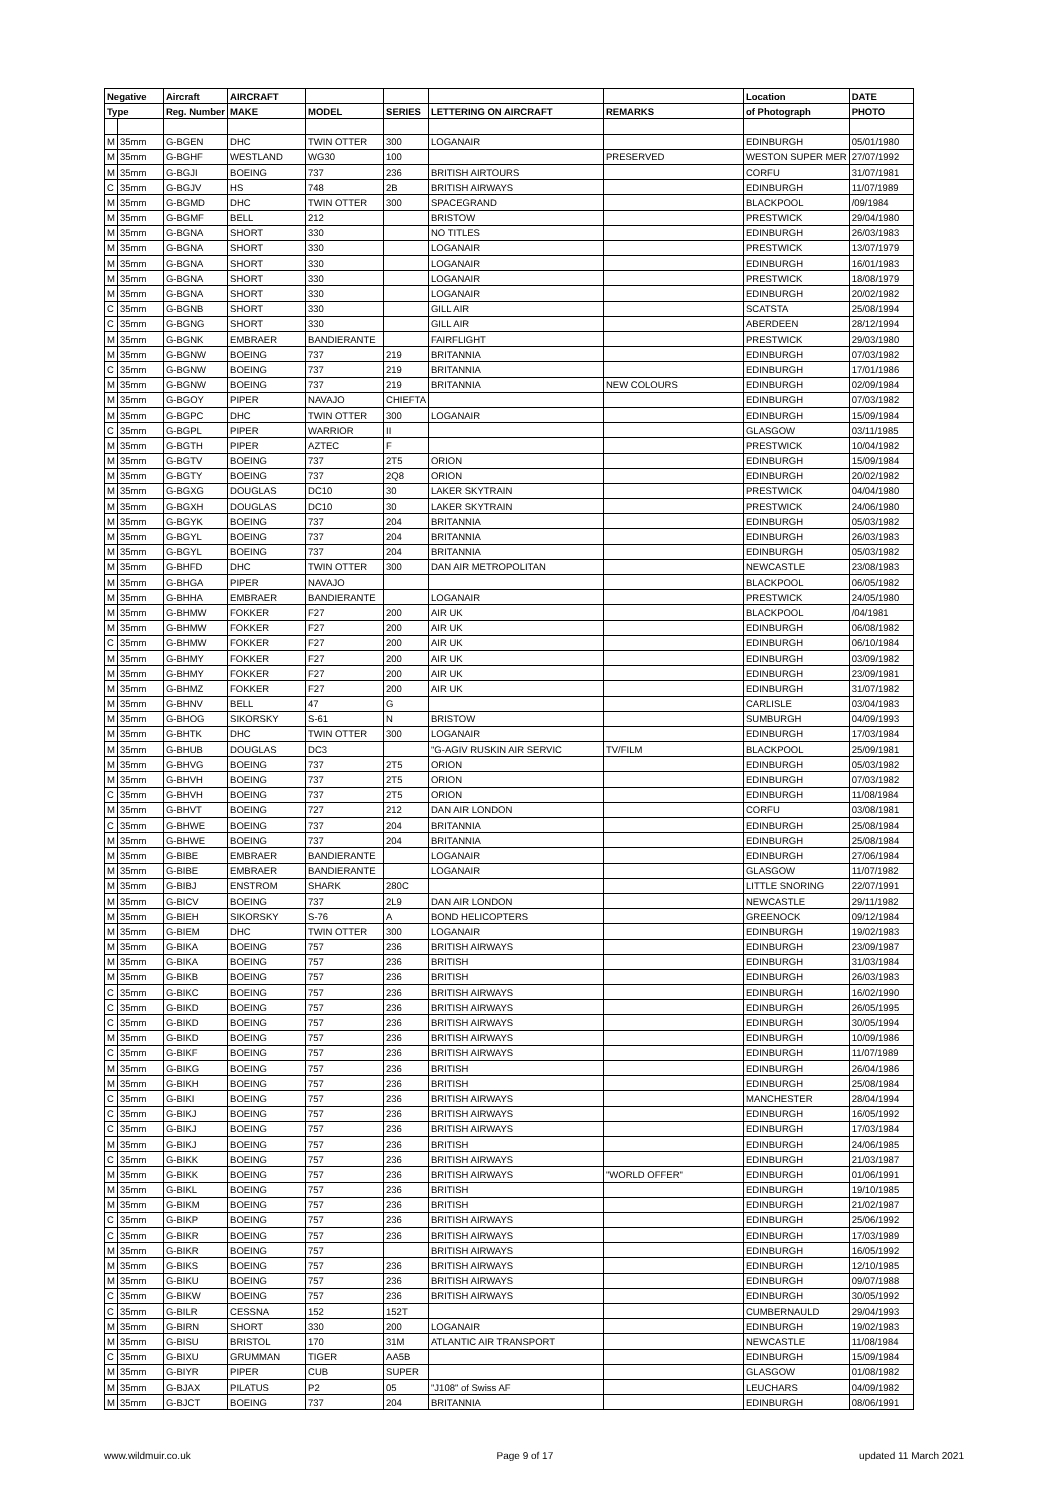| Negative | | Aircraft | AIRCRAFT | | | | | Location | DATE |
| --- | --- | --- | --- | --- | --- | --- | --- | --- | --- |
| Type | | Reg. Number | MAKE | MODEL | SERIES | LETTERING ON AIRCRAFT | REMARKS | of Photograph | PHOTO |
| M | 35mm | G-BGEN | DHC | TWIN OTTER | 300 | LOGANAIR | | EDINBURGH | 05/01/1980 |
| M | 35mm | G-BGHF | WESTLAND | WG30 | 100 | | PRESERVED | WESTON SUPER MER | 27/07/1992 |
| M | 35mm | G-BGJI | BOEING | 737 | 236 | BRITISH AIRTOURS | | CORFU | 31/07/1981 |
| C | 35mm | G-BGJV | HS | 748 | 2B | BRITISH AIRWAYS | | EDINBURGH | 11/07/1989 |
| M | 35mm | G-BGMD | DHC | TWIN OTTER | 300 | SPACEGRAND | | BLACKPOOL | /09/1984 |
| M | 35mm | G-BGMF | BELL | 212 | | BRISTOW | | PRESTWICK | 29/04/1980 |
| M | 35mm | G-BGNA | SHORT | 330 | | NO TITLES | | EDINBURGH | 26/03/1983 |
| M | 35mm | G-BGNA | SHORT | 330 | | LOGANAIR | | PRESTWICK | 13/07/1979 |
| M | 35mm | G-BGNA | SHORT | 330 | | LOGANAIR | | EDINBURGH | 16/01/1983 |
| M | 35mm | G-BGNA | SHORT | 330 | | LOGANAIR | | PRESTWICK | 18/08/1979 |
| M | 35mm | G-BGNA | SHORT | 330 | | LOGANAIR | | EDINBURGH | 20/02/1982 |
| C | 35mm | G-BGNB | SHORT | 330 | | GILL AIR | | SCATSTA | 25/08/1994 |
| C | 35mm | G-BGNG | SHORT | 330 | | GILL AIR | | ABERDEEN | 28/12/1994 |
| M | 35mm | G-BGNK | EMBRAER | BANDIERANTE | | FAIRFLIGHT | | PRESTWICK | 29/03/1980 |
| M | 35mm | G-BGNW | BOEING | 737 | 219 | BRITANNIA | | EDINBURGH | 07/03/1982 |
| C | 35mm | G-BGNW | BOEING | 737 | 219 | BRITANNIA | | EDINBURGH | 17/01/1986 |
| M | 35mm | G-BGNW | BOEING | 737 | 219 | BRITANNIA | NEW COLOURS | EDINBURGH | 02/09/1984 |
| M | 35mm | G-BGOY | PIPER | NAVAJO | CHIEFTA | | | EDINBURGH | 07/03/1982 |
| M | 35mm | G-BGPC | DHC | TWIN OTTER | 300 | LOGANAIR | | EDINBURGH | 15/09/1984 |
| C | 35mm | G-BGPL | PIPER | WARRIOR | II | | | GLASGOW | 03/11/1985 |
| M | 35mm | G-BGTH | PIPER | AZTEC | F | | | PRESTWICK | 10/04/1982 |
| M | 35mm | G-BGTV | BOEING | 737 | 2T5 | ORION | | EDINBURGH | 15/09/1984 |
| M | 35mm | G-BGTY | BOEING | 737 | 2Q8 | ORION | | EDINBURGH | 20/02/1982 |
| M | 35mm | G-BGXG | DOUGLAS | DC10 | 30 | LAKER SKYTRAIN | | PRESTWICK | 04/04/1980 |
| M | 35mm | G-BGXH | DOUGLAS | DC10 | 30 | LAKER SKYTRAIN | | PRESTWICK | 24/06/1980 |
| M | 35mm | G-BGYK | BOEING | 737 | 204 | BRITANNIA | | EDINBURGH | 05/03/1982 |
| M | 35mm | G-BGYL | BOEING | 737 | 204 | BRITANNIA | | EDINBURGH | 26/03/1983 |
| M | 35mm | G-BGYL | BOEING | 737 | 204 | BRITANNIA | | EDINBURGH | 05/03/1982 |
| M | 35mm | G-BHFD | DHC | TWIN OTTER | 300 | DAN AIR METROPOLITAN | | NEWCASTLE | 23/08/1983 |
| M | 35mm | G-BHGA | PIPER | NAVAJO | | | | BLACKPOOL | 06/05/1982 |
| M | 35mm | G-BHHA | EMBRAER | BANDIERANTE | | LOGANAIR | | PRESTWICK | 24/05/1980 |
| M | 35mm | G-BHMW | FOKKER | F27 | 200 | AIR UK | | BLACKPOOL | /04/1981 |
| M | 35mm | G-BHMW | FOKKER | F27 | 200 | AIR UK | | EDINBURGH | 06/08/1982 |
| C | 35mm | G-BHMW | FOKKER | F27 | 200 | AIR UK | | EDINBURGH | 06/10/1984 |
| M | 35mm | G-BHMY | FOKKER | F27 | 200 | AIR UK | | EDINBURGH | 03/09/1982 |
| M | 35mm | G-BHMY | FOKKER | F27 | 200 | AIR UK | | EDINBURGH | 23/09/1981 |
| M | 35mm | G-BHMZ | FOKKER | F27 | 200 | AIR UK | | EDINBURGH | 31/07/1982 |
| M | 35mm | G-BHNV | BELL | 47 | G | | | CARLISLE | 03/04/1983 |
| M | 35mm | G-BHOG | SIKORSKY | S-61 | N | BRISTOW | | SUMBURGH | 04/09/1993 |
| M | 35mm | G-BHTK | DHC | TWIN OTTER | 300 | LOGANAIR | | EDINBURGH | 17/03/1984 |
| M | 35mm | G-BHUB | DOUGLAS | DC3 | | "G-AGIV RUSKIN AIR SERVIC | TV/FILM | BLACKPOOL | 25/09/1981 |
| M | 35mm | G-BHVG | BOEING | 737 | 2T5 | ORION | | EDINBURGH | 05/03/1982 |
| M | 35mm | G-BHVH | BOEING | 737 | 2T5 | ORION | | EDINBURGH | 07/03/1982 |
| C | 35mm | G-BHVH | BOEING | 737 | 2T5 | ORION | | EDINBURGH | 11/08/1984 |
| M | 35mm | G-BHVT | BOEING | 727 | 212 | DAN AIR LONDON | | CORFU | 03/08/1981 |
| C | 35mm | G-BHWE | BOEING | 737 | 204 | BRITANNIA | | EDINBURGH | 25/08/1984 |
| M | 35mm | G-BHWE | BOEING | 737 | 204 | BRITANNIA | | EDINBURGH | 25/08/1984 |
| M | 35mm | G-BIBE | EMBRAER | BANDIERANTE | | LOGANAIR | | EDINBURGH | 27/06/1984 |
| M | 35mm | G-BIBE | EMBRAER | BANDIERANTE | | LOGANAIR | | GLASGOW | 11/07/1982 |
| M | 35mm | G-BIBJ | ENSTROM | SHARK | 280C | | | LITTLE SNORING | 22/07/1991 |
| M | 35mm | G-BICV | BOEING | 737 | 2L9 | DAN AIR LONDON | | NEWCASTLE | 29/11/1982 |
| M | 35mm | G-BIEH | SIKORSKY | S-76 | A | BOND HELICOPTERS | | GREENOCK | 09/12/1984 |
| M | 35mm | G-BIEM | DHC | TWIN OTTER | 300 | LOGANAIR | | EDINBURGH | 19/02/1983 |
| M | 35mm | G-BIKA | BOEING | 757 | 236 | BRITISH AIRWAYS | | EDINBURGH | 23/09/1987 |
| M | 35mm | G-BIKA | BOEING | 757 | 236 | BRITISH | | EDINBURGH | 31/03/1984 |
| M | 35mm | G-BIKB | BOEING | 757 | 236 | BRITISH | | EDINBURGH | 26/03/1983 |
| C | 35mm | G-BIKC | BOEING | 757 | 236 | BRITISH AIRWAYS | | EDINBURGH | 16/02/1990 |
| C | 35mm | G-BIKD | BOEING | 757 | 236 | BRITISH AIRWAYS | | EDINBURGH | 26/05/1995 |
| C | 35mm | G-BIKD | BOEING | 757 | 236 | BRITISH AIRWAYS | | EDINBURGH | 30/05/1994 |
| M | 35mm | G-BIKD | BOEING | 757 | 236 | BRITISH AIRWAYS | | EDINBURGH | 10/09/1986 |
| C | 35mm | G-BIKF | BOEING | 757 | 236 | BRITISH AIRWAYS | | EDINBURGH | 11/07/1989 |
| M | 35mm | G-BIKG | BOEING | 757 | 236 | BRITISH | | EDINBURGH | 26/04/1986 |
| M | 35mm | G-BIKH | BOEING | 757 | 236 | BRITISH | | EDINBURGH | 25/08/1984 |
| C | 35mm | G-BIKI | BOEING | 757 | 236 | BRITISH AIRWAYS | | MANCHESTER | 28/04/1994 |
| C | 35mm | G-BIKJ | BOEING | 757 | 236 | BRITISH AIRWAYS | | EDINBURGH | 16/05/1992 |
| C | 35mm | G-BIKJ | BOEING | 757 | 236 | BRITISH AIRWAYS | | EDINBURGH | 17/03/1984 |
| M | 35mm | G-BIKJ | BOEING | 757 | 236 | BRITISH | | EDINBURGH | 24/06/1985 |
| C | 35mm | G-BIKK | BOEING | 757 | 236 | BRITISH AIRWAYS | | EDINBURGH | 21/03/1987 |
| M | 35mm | G-BIKK | BOEING | 757 | 236 | BRITISH AIRWAYS | "WORLD OFFER" | EDINBURGH | 01/06/1991 |
| M | 35mm | G-BIKL | BOEING | 757 | 236 | BRITISH | | EDINBURGH | 19/10/1985 |
| M | 35mm | G-BIKM | BOEING | 757 | 236 | BRITISH | | EDINBURGH | 21/02/1987 |
| C | 35mm | G-BIKP | BOEING | 757 | 236 | BRITISH AIRWAYS | | EDINBURGH | 25/06/1992 |
| C | 35mm | G-BIKR | BOEING | 757 | 236 | BRITISH AIRWAYS | | EDINBURGH | 17/03/1989 |
| M | 35mm | G-BIKR | BOEING | 757 | | BRITISH AIRWAYS | | EDINBURGH | 16/05/1992 |
| M | 35mm | G-BIKS | BOEING | 757 | 236 | BRITISH AIRWAYS | | EDINBURGH | 12/10/1985 |
| M | 35mm | G-BIKU | BOEING | 757 | 236 | BRITISH AIRWAYS | | EDINBURGH | 09/07/1988 |
| C | 35mm | G-BIKW | BOEING | 757 | 236 | BRITISH AIRWAYS | | EDINBURGH | 30/05/1992 |
| C | 35mm | G-BILR | CESSNA | 152 | 152T | | | CUMBERNAULD | 29/04/1993 |
| M | 35mm | G-BIRN | SHORT | 330 | 200 | LOGANAIR | | EDINBURGH | 19/02/1983 |
| M | 35mm | G-BISU | BRISTOL | 170 | 31M | ATLANTIC AIR TRANSPORT | | NEWCASTLE | 11/08/1984 |
| C | 35mm | G-BIXU | GRUMMAN | TIGER | AA5B | | | EDINBURGH | 15/09/1984 |
| M | 35mm | G-BIYR | PIPER | CUB | SUPER | | | GLASGOW | 01/08/1982 |
| M | 35mm | G-BJAX | PILATUS | P2 | 05 | "J108" of Swiss AF | | LEUCHARS | 04/09/1982 |
| M | 35mm | G-BJCT | BOEING | 737 | 204 | BRITANNIA | | EDINBURGH | 08/06/1991 |
www.wildmuir.co.uk Page 9 of 17 updated 11 March 2021